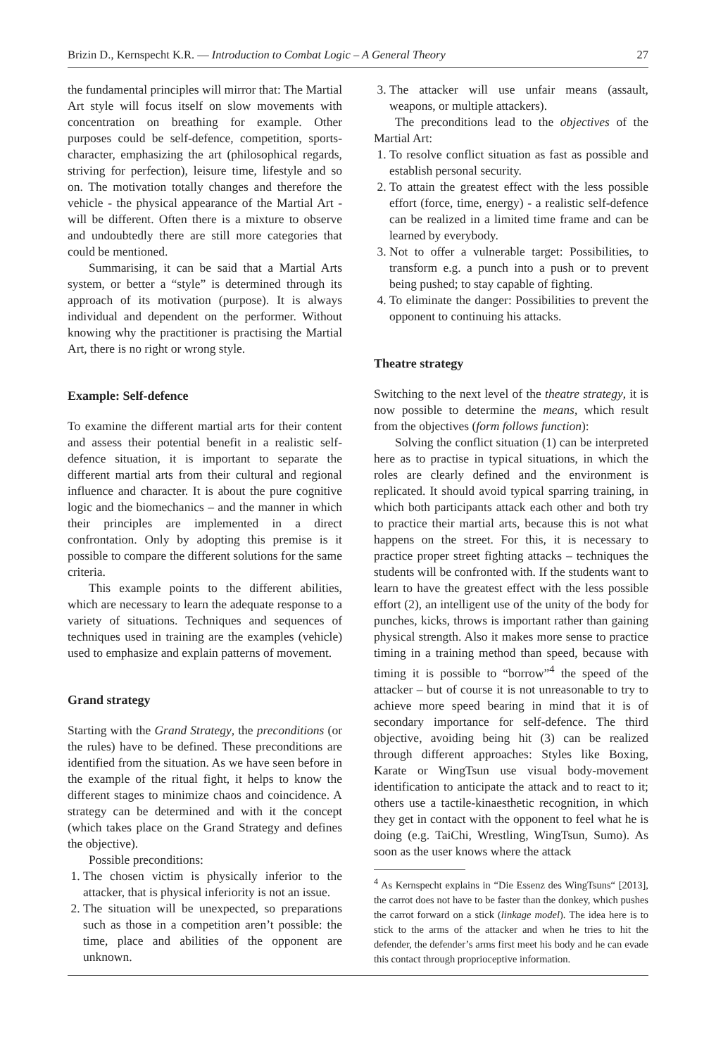Brizin D., Kernspecht K.R. — Introduction to Combat Logic – A General Theory 27
the fundamental principles will mirror that: The Martial Art style will focus itself on slow movements with concentration on breathing for example. Other purposes could be self-defence, competition, sports-character, emphasizing the art (philosophical regards, striving for perfection), leisure time, lifestyle and so on. The motivation totally changes and therefore the vehicle - the physical appearance of the Martial Art - will be different. Often there is a mixture to observe and undoubtedly there are still more categories that could be mentioned.
Summarising, it can be said that a Martial Arts system, or better a “style” is determined through its approach of its motivation (purpose). It is always individual and dependent on the performer. Without knowing why the practitioner is practising the Martial Art, there is no right or wrong style.
Example: Self-defence
To examine the different martial arts for their content and assess their potential benefit in a realistic self-defence situation, it is important to separate the different martial arts from their cultural and regional influence and character. It is about the pure cognitive logic and the biomechanics – and the manner in which their principles are implemented in a direct confrontation. Only by adopting this premise is it possible to compare the different solutions for the same criteria.
This example points to the different abilities, which are necessary to learn the adequate response to a variety of situations. Techniques and sequences of techniques used in training are the examples (vehicle) used to emphasize and explain patterns of movement.
Grand strategy
Starting with the Grand Strategy, the preconditions (or the rules) have to be defined. These preconditions are identified from the situation. As we have seen before in the example of the ritual fight, it helps to know the different stages to minimize chaos and coincidence. A strategy can be determined and with it the concept (which takes place on the Grand Strategy and defines the objective).
Possible preconditions:
1. The chosen victim is physically inferior to the attacker, that is physical inferiority is not an issue.
2. The situation will be unexpected, so preparations such as those in a competition aren’t possible: the time, place and abilities of the opponent are unknown.
3. The attacker will use unfair means (assault, weapons, or multiple attackers).
The preconditions lead to the objectives of the Martial Art:
1. To resolve conflict situation as fast as possible and establish personal security.
2. To attain the greatest effect with the less possible effort (force, time, energy) - a realistic self-defence can be realized in a limited time frame and can be learned by everybody.
3. Not to offer a vulnerable target: Possibilities, to transform e.g. a punch into a push or to prevent being pushed; to stay capable of fighting.
4. To eliminate the danger: Possibilities to prevent the opponent to continuing his attacks.
Theatre strategy
Switching to the next level of the theatre strategy, it is now possible to determine the means, which result from the objectives (form follows function):
Solving the conflict situation (1) can be interpreted here as to practise in typical situations, in which the roles are clearly defined and the environment is replicated. It should avoid typical sparring training, in which both participants attack each other and both try to practice their martial arts, because this is not what happens on the street. For this, it is necessary to practice proper street fighting attacks – techniques the students will be confronted with. If the students want to learn to have the greatest effect with the less possible effort (2), an intelligent use of the unity of the body for punches, kicks, throws is important rather than gaining physical strength. Also it makes more sense to practice timing in a training method than speed, because with timing it is possible to “borrow”<sup>4</sup> the speed of the attacker – but of course it is not unreasonable to try to achieve more speed bearing in mind that it is of secondary importance for self-defence. The third objective, avoiding being hit (3) can be realized through different approaches: Styles like Boxing, Karate or WingTsun use visual body-movement identification to anticipate the attack and to react to it; others use a tactile-kinaesthetic recognition, in which they get in contact with the opponent to feel what he is doing (e.g. TaiChi, Wrestling, WingTsun, Sumo). As soon as the user knows where the attack
<sup>4</sup> As Kernspecht explains in “Die Essenz des WingTsuns“ [2013], the carrot does not have to be faster than the donkey, which pushes the carrot forward on a stick (linkage model). The idea here is to stick to the arms of the attacker and when he tries to hit the defender, the defender’s arms first meet his body and he can evade this contact through proprioceptive information.